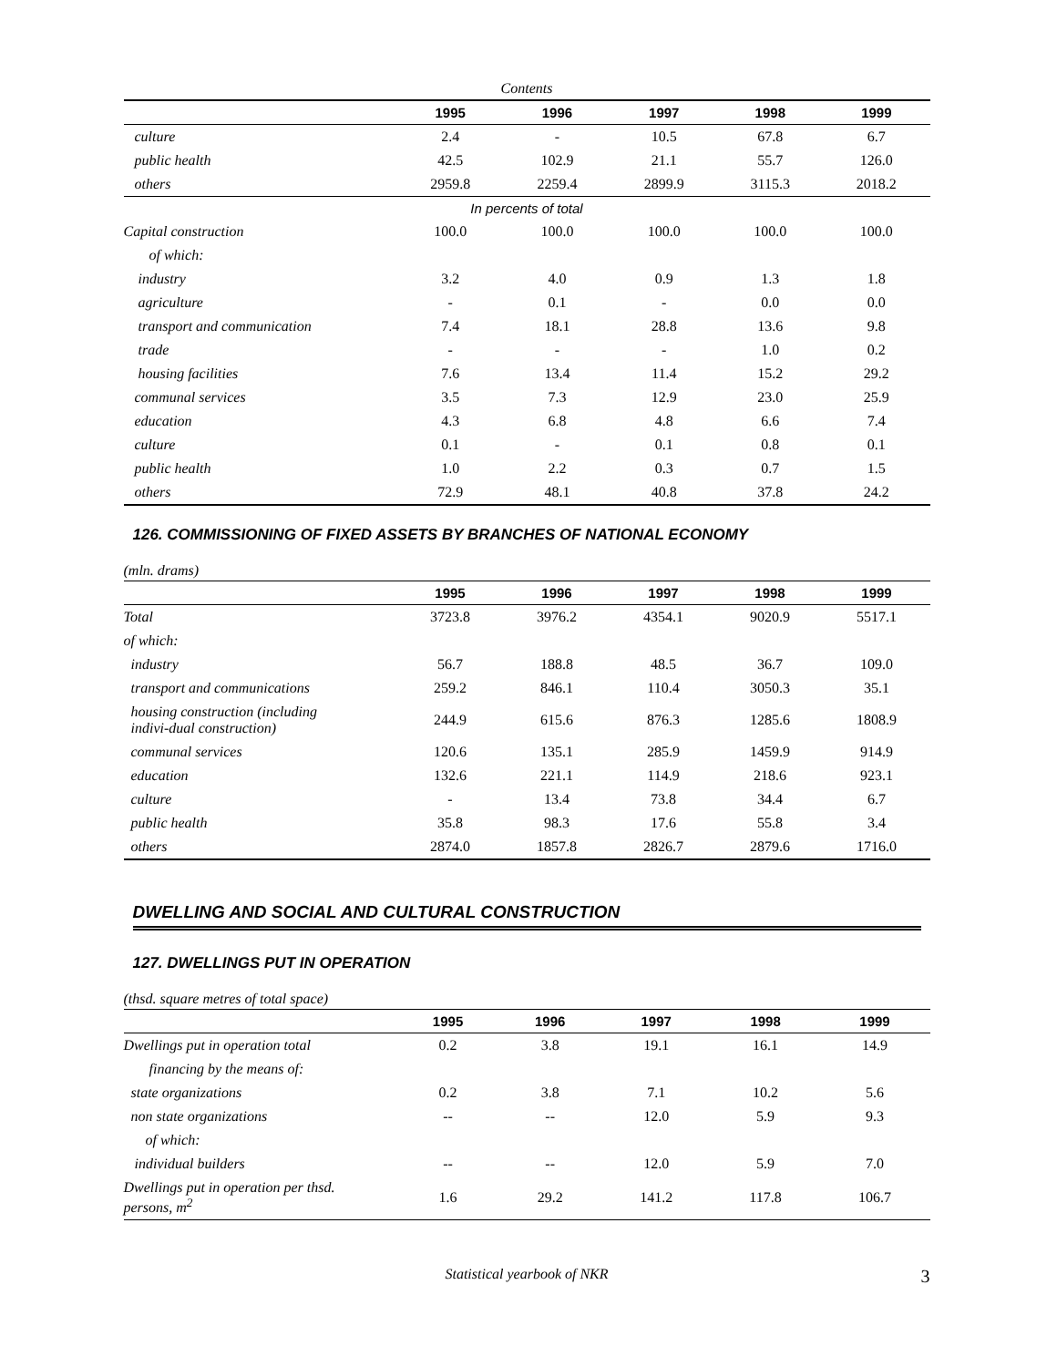Contents
| | 1995 | 1996 | 1997 | 1998 | 1999 |
| --- | --- | --- | --- | --- | --- |
| culture | 2.4 | - | 10.5 | 67.8 | 6.7 |
| public health | 42.5 | 102.9 | 21.1 | 55.7 | 126.0 |
| others | 2959.8 | 2259.4 | 2899.9 | 3115.3 | 2018.2 |
| In percents of total | | | | | |
| Capital construction | 100.0 | 100.0 | 100.0 | 100.0 | 100.0 |
| of which: | | | | | |
| industry | 3.2 | 4.0 | 0.9 | 1.3 | 1.8 |
| agriculture | - | 0.1 | - | 0.0 | 0.0 |
| transport and communication | 7.4 | 18.1 | 28.8 | 13.6 | 9.8 |
| trade | - | - | - | 1.0 | 0.2 |
| housing facilities | 7.6 | 13.4 | 11.4 | 15.2 | 29.2 |
| communal services | 3.5 | 7.3 | 12.9 | 23.0 | 25.9 |
| education | 4.3 | 6.8 | 4.8 | 6.6 | 7.4 |
| culture | 0.1 | - | 0.1 | 0.8 | 0.1 |
| public health | 1.0 | 2.2 | 0.3 | 0.7 | 1.5 |
| others | 72.9 | 48.1 | 40.8 | 37.8 | 24.2 |
126. COMMISSIONING OF FIXED ASSETS BY BRANCHES OF NATIONAL ECONOMY
(mln. drams)
| | 1995 | 1996 | 1997 | 1998 | 1999 |
| --- | --- | --- | --- | --- | --- |
| Total | 3723.8 | 3976.2 | 4354.1 | 9020.9 | 5517.1 |
| of which: | | | | | |
| industry | 56.7 | 188.8 | 48.5 | 36.7 | 109.0 |
| transport and communications | 259.2 | 846.1 | 110.4 | 3050.3 | 35.1 |
| housing construction (including indivi-dual construction) | 244.9 | 615.6 | 876.3 | 1285.6 | 1808.9 |
| communal services | 120.6 | 135.1 | 285.9 | 1459.9 | 914.9 |
| education | 132.6 | 221.1 | 114.9 | 218.6 | 923.1 |
| culture | - | 13.4 | 73.8 | 34.4 | 6.7 |
| public health | 35.8 | 98.3 | 17.6 | 55.8 | 3.4 |
| others | 2874.0 | 1857.8 | 2826.7 | 2879.6 | 1716.0 |
DWELLING AND SOCIAL AND CULTURAL CONSTRUCTION
127. DWELLINGS PUT IN OPERATION
(thsd. square metres of total space)
| | 1995 | 1996 | 1997 | 1998 | 1999 |
| --- | --- | --- | --- | --- | --- |
| Dwellings put in operation total | 0.2 | 3.8 | 19.1 | 16.1 | 14.9 |
| financing by the means of: | | | | | |
| state organizations | 0.2 | 3.8 | 7.1 | 10.2 | 5.6 |
| non state organizations | -- | -- | 12.0 | 5.9 | 9.3 |
| of which: | | | | | |
| individual builders | -- | -- | 12.0 | 5.9 | 7.0 |
| Dwellings put in operation per thsd. persons, m<sup>2</sup> | 1.6 | 29.2 | 141.2 | 117.8 | 106.7 |
Statistical yearbook of NKR 3